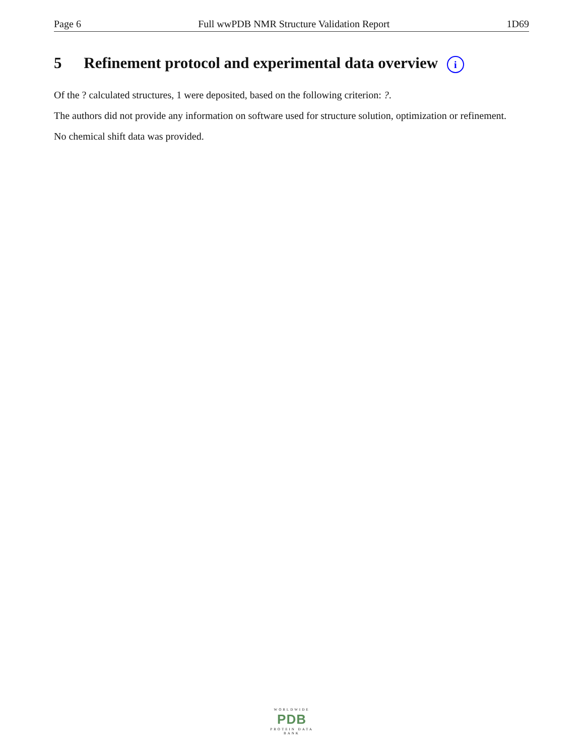Page 6 Full wwPDB NMR Structure Validation Report 1D69
5 Refinement protocol and experimental data overview i
Of the ? calculated structures, 1 were deposited, based on the following criterion: ?.
The authors did not provide any information on software used for structure solution, optimization or refinement.
No chemical shift data was provided.
WORLDWIDE
PDB
PROTEIN DATA BANK